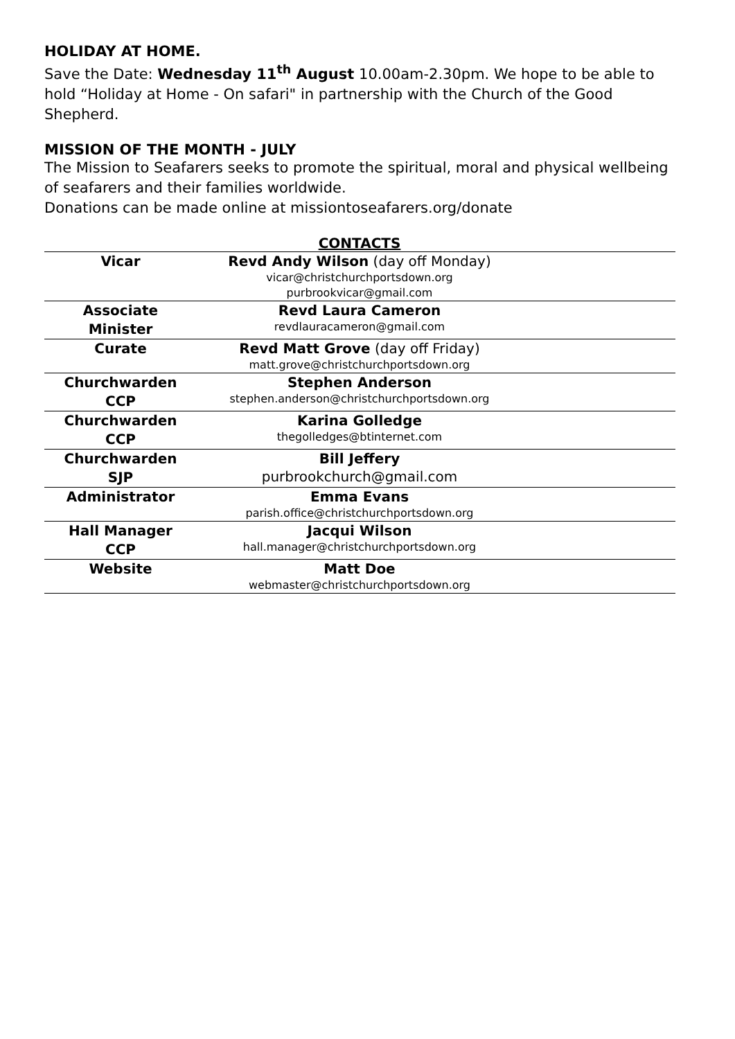HOLIDAY AT HOME.
Save the Date: Wednesday 11<sup>th</sup> August 10.00am-2.30pm. We hope to be able to hold “Holiday at Home - On safari" in partnership with the Church of the Good Shepherd.
MISSION OF THE MONTH - JULY
The Mission to Seafarers seeks to promote the spiritual, moral and physical wellbeing of seafarers and their families worldwide.
Donations can be made online at missiontoseafarers.org/donate
| | CONTACTS | |
| Vicar | Revd Andy Wilson (day off Monday) vicar@christchurchportsdown.org purbrookvicar@gmail.com | |
| Associate Minister | Revd Laura Cameron revdlauracameron@gmail.com | |
| Curate | Revd Matt Grove (day off Friday) matt.grove@christchurchportsdown.org | |
| Churchwarden CCP | Stephen Anderson stephen.anderson@christchurchportsdown.org | |
| Churchwarden CCP | Karina Golledge thegolledges@btinternet.com | |
| Churchwarden SJP | Bill Jeffery purbrookchurch@gmail.com | |
| Administrator | Emma Evans parish.office@christchurchportsdown.org | |
| Hall Manager CCP | Jacqui Wilson hall.manager@christchurchportsdown.org | |
| Website | Matt Doe webmaster@christchurchportsdown.org | |